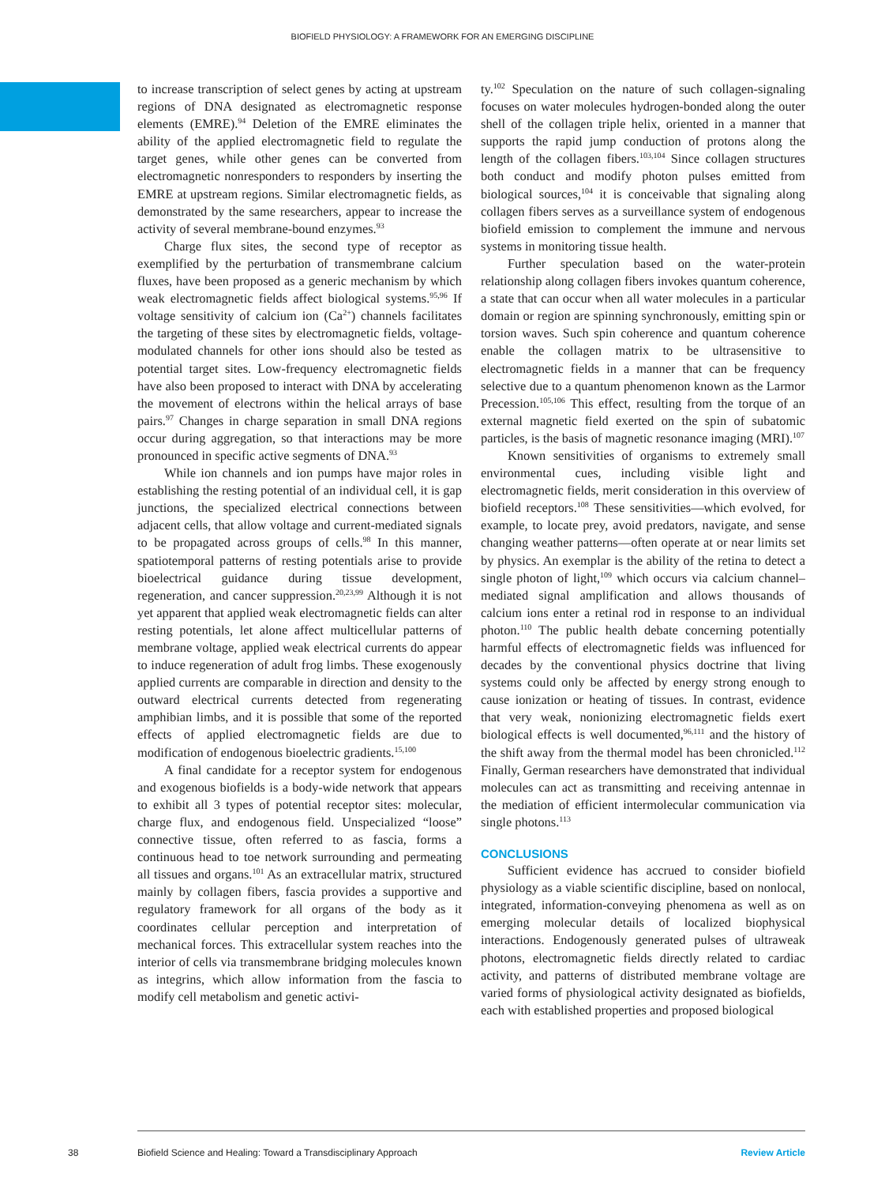BIOFIELD PHYSIOLOGY: A FRAMEWORK FOR AN EMERGING DISCIPLINE
to increase transcription of select genes by acting at upstream regions of DNA designated as electromagnetic response elements (EMRE).<sup>94</sup> Deletion of the EMRE eliminates the ability of the applied electromagnetic field to regulate the target genes, while other genes can be converted from electromagnetic nonresponders to responders by inserting the EMRE at upstream regions. Similar electromagnetic fields, as demonstrated by the same researchers, appear to increase the activity of several membrane-bound enzymes.<sup>93</sup>
Charge flux sites, the second type of receptor as exemplified by the perturbation of transmembrane calcium fluxes, have been proposed as a generic mechanism by which weak electromagnetic fields affect biological systems.<sup>95,96</sup> If voltage sensitivity of calcium ion (Ca<sup>2+</sup>) channels facilitates the targeting of these sites by electromagnetic fields, voltage-modulated channels for other ions should also be tested as potential target sites. Low-frequency electromagnetic fields have also been proposed to interact with DNA by accelerating the movement of electrons within the helical arrays of base pairs.<sup>97</sup> Changes in charge separation in small DNA regions occur during aggregation, so that interactions may be more pronounced in specific active segments of DNA.<sup>93</sup>
While ion channels and ion pumps have major roles in establishing the resting potential of an individual cell, it is gap junctions, the specialized electrical connections between adjacent cells, that allow voltage and current-mediated signals to be propagated across groups of cells.<sup>98</sup> In this manner, spatiotemporal patterns of resting potentials arise to provide bioelectrical guidance during tissue development, regeneration, and cancer suppression.<sup>20,23,99</sup> Although it is not yet apparent that applied weak electromagnetic fields can alter resting potentials, let alone affect multicellular patterns of membrane voltage, applied weak electrical currents do appear to induce regeneration of adult frog limbs. These exogenously applied currents are comparable in direction and density to the outward electrical currents detected from regenerating amphibian limbs, and it is possible that some of the reported effects of applied electromagnetic fields are due to modification of endogenous bioelectric gradients.<sup>15,100</sup>
A final candidate for a receptor system for endogenous and exogenous biofields is a body-wide network that appears to exhibit all 3 types of potential receptor sites: molecular, charge flux, and endogenous field. Unspecialized “loose” connective tissue, often referred to as fascia, forms a continuous head to toe network surrounding and permeating all tissues and organs.<sup>101</sup> As an extracellular matrix, structured mainly by collagen fibers, fascia provides a supportive and regulatory framework for all organs of the body as it coordinates cellular perception and interpretation of mechanical forces. This extracellular system reaches into the interior of cells via transmembrane bridging molecules known as integrins, which allow information from the fascia to modify cell metabolism and genetic activi-
ty.<sup>102</sup> Speculation on the nature of such collagen-signaling focuses on water molecules hydrogen-bonded along the outer shell of the collagen triple helix, oriented in a manner that supports the rapid jump conduction of protons along the length of the collagen fibers.<sup>103,104</sup> Since collagen structures both conduct and modify photon pulses emitted from biological sources,<sup>104</sup> it is conceivable that signaling along collagen fibers serves as a surveillance system of endogenous biofield emission to complement the immune and nervous systems in monitoring tissue health.
Further speculation based on the water-protein relationship along collagen fibers invokes quantum coherence, a state that can occur when all water molecules in a particular domain or region are spinning synchronously, emitting spin or torsion waves. Such spin coherence and quantum coherence enable the collagen matrix to be ultrasensitive to electromagnetic fields in a manner that can be frequency selective due to a quantum phenomenon known as the Larmor Precession.<sup>105,106</sup> This effect, resulting from the torque of an external magnetic field exerted on the spin of subatomic particles, is the basis of magnetic resonance imaging (MRI).<sup>107</sup>
Known sensitivities of organisms to extremely small environmental cues, including visible light and electromagnetic fields, merit consideration in this overview of biofield receptors.<sup>108</sup> These sensitivities—which evolved, for example, to locate prey, avoid predators, navigate, and sense changing weather patterns—often operate at or near limits set by physics. An exemplar is the ability of the retina to detect a single photon of light,<sup>109</sup> which occurs via calcium channel–mediated signal amplification and allows thousands of calcium ions enter a retinal rod in response to an individual photon.<sup>110</sup> The public health debate concerning potentially harmful effects of electromagnetic fields was influenced for decades by the conventional physics doctrine that living systems could only be affected by energy strong enough to cause ionization or heating of tissues. In contrast, evidence that very weak, nonionizing electromagnetic fields exert biological effects is well documented,<sup>96,111</sup> and the history of the shift away from the thermal model has been chronicled.<sup>112</sup> Finally, German researchers have demonstrated that individual molecules can act as transmitting and receiving antennae in the mediation of efficient intermolecular communication via single photons.<sup>113</sup>
CONCLUSIONS
Sufficient evidence has accrued to consider biofield physiology as a viable scientific discipline, based on nonlocal, integrated, information-conveying phenomena as well as on emerging molecular details of localized biophysical interactions. Endogenously generated pulses of ultraweak photons, electromagnetic fields directly related to cardiac activity, and patterns of distributed membrane voltage are varied forms of physiological activity designated as biofields, each with established properties and proposed biological
38 Biofield Science and Healing: Toward a Transdisciplinary Approach Review Article